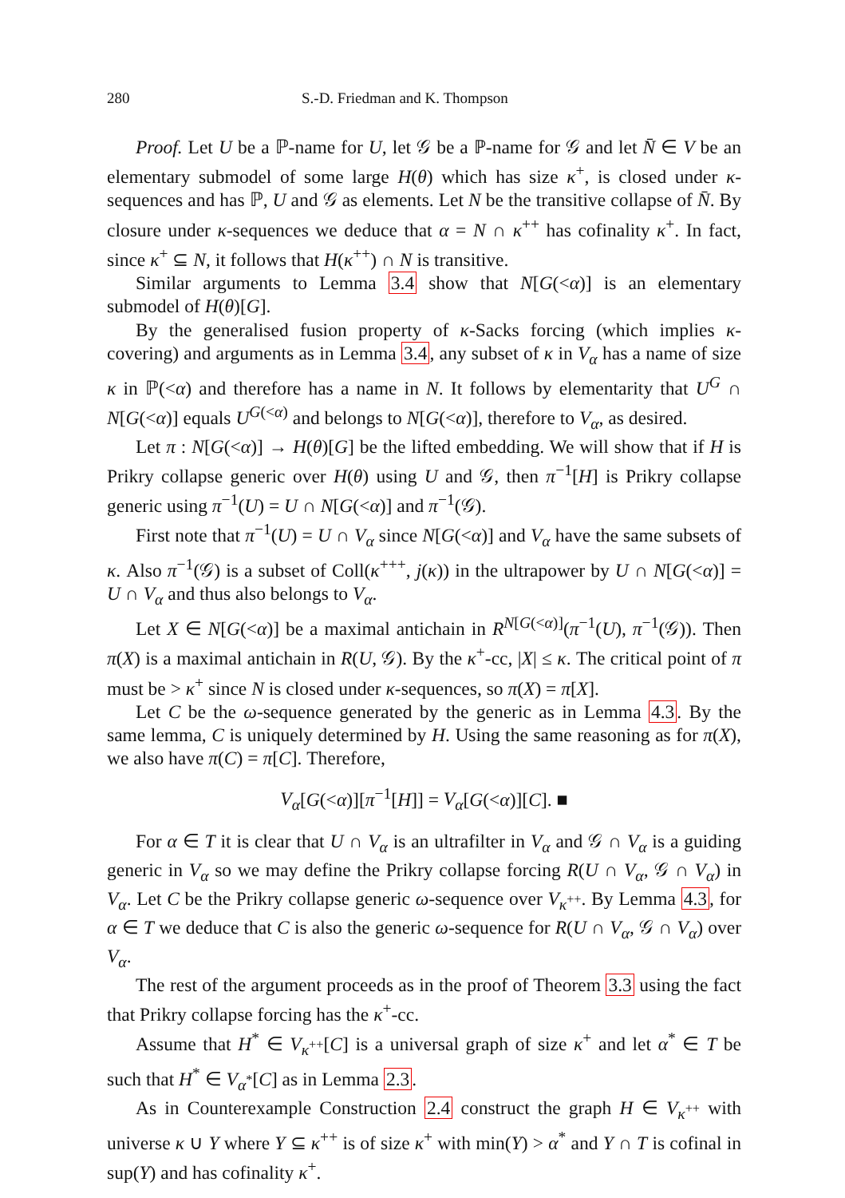280 S.-D. Friedman and K. Thompson
Proof. Let U be a ℙ-name for U, let 𝒢 be a ℙ-name for 𝒢 and let N̄ ∈ V be an elementary submodel of some large H(θ) which has size κ<sup>+</sup>, is closed under κ-sequences and has ℙ, U and 𝒢 as elements. Let N be the transitive collapse of N̄. By closure under κ-sequences we deduce that α = N ∩ κ<sup>++</sup> has cofinality κ<sup>+</sup>. In fact, since κ<sup>+</sup> ⊆ N, it follows that H(κ<sup>++</sup>) ∩ N is transitive.
Similar arguments to Lemma 3.4 show that N[G(<α)] is an elementary submodel of H(θ)[G].
By the generalised fusion property of κ-Sacks forcing (which implies κ-covering) and arguments as in Lemma 3.4, any subset of κ in V<sub>α</sub> has a name of size κ in ℙ(<α) and therefore has a name in N. It follows by elementarity that U<sup>G</sup> ∩ N[G(<α)] equals U<sup>G(<α)</sup> and belongs to N[G(<α)], therefore to V<sub>α</sub>, as desired.
Let π : N[G(<α)] → H(θ)[G] be the lifted embedding. We will show that if H is Prikry collapse generic over H(θ) using U and 𝒢, then π<sup>−1</sup>[H] is Prikry collapse generic using π<sup>−1</sup>(U) = U ∩ N[G(<α)] and π<sup>−1</sup>(𝒢).
First note that π<sup>−1</sup>(U) = U ∩ V<sub>α</sub> since N[G(<α)] and V<sub>α</sub> have the same subsets of κ. Also π<sup>−1</sup>(𝒢) is a subset of Coll(κ<sup>+++</sup>, j(κ)) in the ultrapower by U ∩ N[G(<α)] = U ∩ V<sub>α</sub> and thus also belongs to V<sub>α</sub>.
Let X ∈ N[G(<α)] be a maximal antichain in R<sup>N[G(<α)]</sup>(π<sup>−1</sup>(U), π<sup>−1</sup>(𝒢)). Then π(X) is a maximal antichain in R(U, 𝒢). By the κ<sup>+</sup>-cc, |X| ≤ κ. The critical point of π must be > κ<sup>+</sup> since N is closed under κ-sequences, so π(X) = π[X].
Let C be the ω-sequence generated by the generic as in Lemma 4.3. By the same lemma, C is uniquely determined by H. Using the same reasoning as for π(X), we also have π(C) = π[C]. Therefore,
V<sub>α</sub>[G(<α)][π<sup>−1</sup>[H]] = V<sub>α</sub>[G(<α)][C]. ■
For α ∈ T it is clear that U ∩ V<sub>α</sub> is an ultrafilter in V<sub>α</sub> and 𝒢 ∩ V<sub>α</sub> is a guiding generic in V<sub>α</sub> so we may define the Prikry collapse forcing R(U ∩ V<sub>α</sub>, 𝒢 ∩ V<sub>α</sub>) in V<sub>α</sub>. Let C be the Prikry collapse generic ω-sequence over V<sub>κ<sup>++</sup></sub>. By Lemma 4.3, for α ∈ T we deduce that C is also the generic ω-sequence for R(U ∩ V<sub>α</sub>, 𝒢 ∩ V<sub>α</sub>) over V<sub>α</sub>.
The rest of the argument proceeds as in the proof of Theorem 3.3 using the fact that Prikry collapse forcing has the κ<sup>+</sup>-cc.
Assume that H<sup>*</sup> ∈ V<sub>κ<sup>++</sup></sub>[C] is a universal graph of size κ<sup>+</sup> and let α<sup>*</sup> ∈ T be such that H<sup>*</sup> ∈ V<sub>α<sup>*</sup></sub>[C] as in Lemma 2.3.
As in Counterexample Construction 2.4 construct the graph H ∈ V<sub>κ<sup>++</sup></sub> with universe κ ∪ Y where Y ⊆ κ<sup>++</sup> is of size κ<sup>+</sup> with min(Y) > α<sup>*</sup> and Y ∩ T is cofinal in sup(Y) and has cofinality κ<sup>+</sup>.